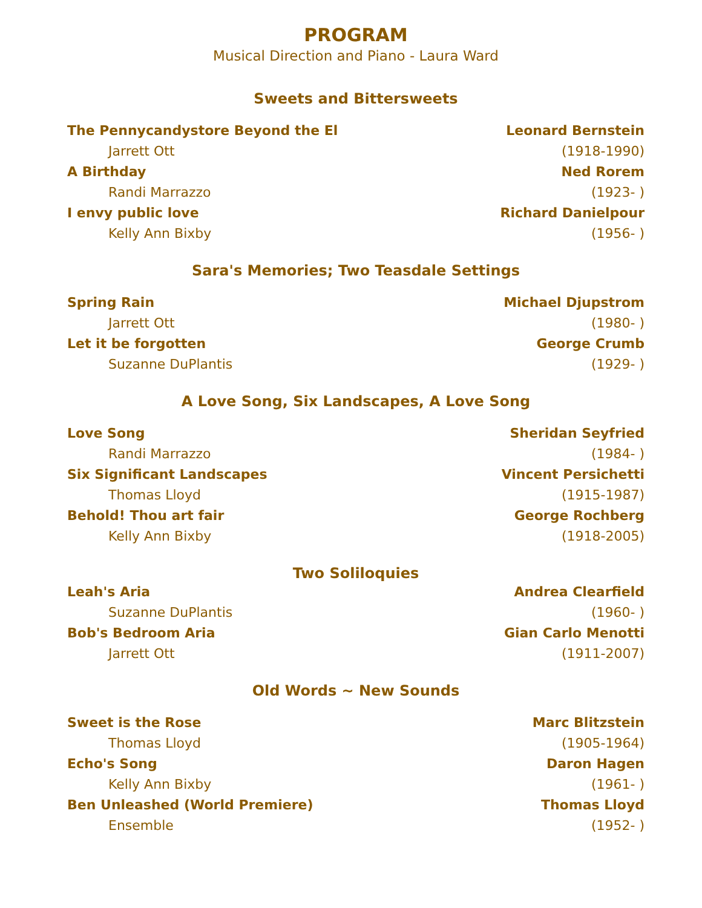PROGRAM
Musical Direction and Piano - Laura Ward
Sweets and Bittersweets
The Pennycandystore Beyond the El Leonard Bernstein
Jarrett Ott (1918-1990)
A Birthday Ned Rorem
Randi Marrazzo (1923- )
I envy public love Richard Danielpour
Kelly Ann Bixby (1956- )
Sara's Memories; Two Teasdale Settings
Spring Rain Michael Djupstrom
Jarrett Ott (1980- )
Let it be forgotten George Crumb
Suzanne DuPlantis (1929- )
A Love Song, Six Landscapes, A Love Song
Love Song Sheridan Seyfried
Randi Marrazzo (1984- )
Six Significant Landscapes Vincent Persichetti
Thomas Lloyd (1915-1987)
Behold! Thou art fair George Rochberg
Kelly Ann Bixby (1918-2005)
Two Soliloquies
Leah's Aria Andrea Clearfield
Suzanne DuPlantis (1960- )
Bob's Bedroom Aria Gian Carlo Menotti
Jarrett Ott (1911-2007)
Old Words ~ New Sounds
Sweet is the Rose Marc Blitzstein
Thomas Lloyd (1905-1964)
Echo's Song Daron Hagen
Kelly Ann Bixby (1961- )
Ben Unleashed (World Premiere) Thomas Lloyd
Ensemble (1952- )